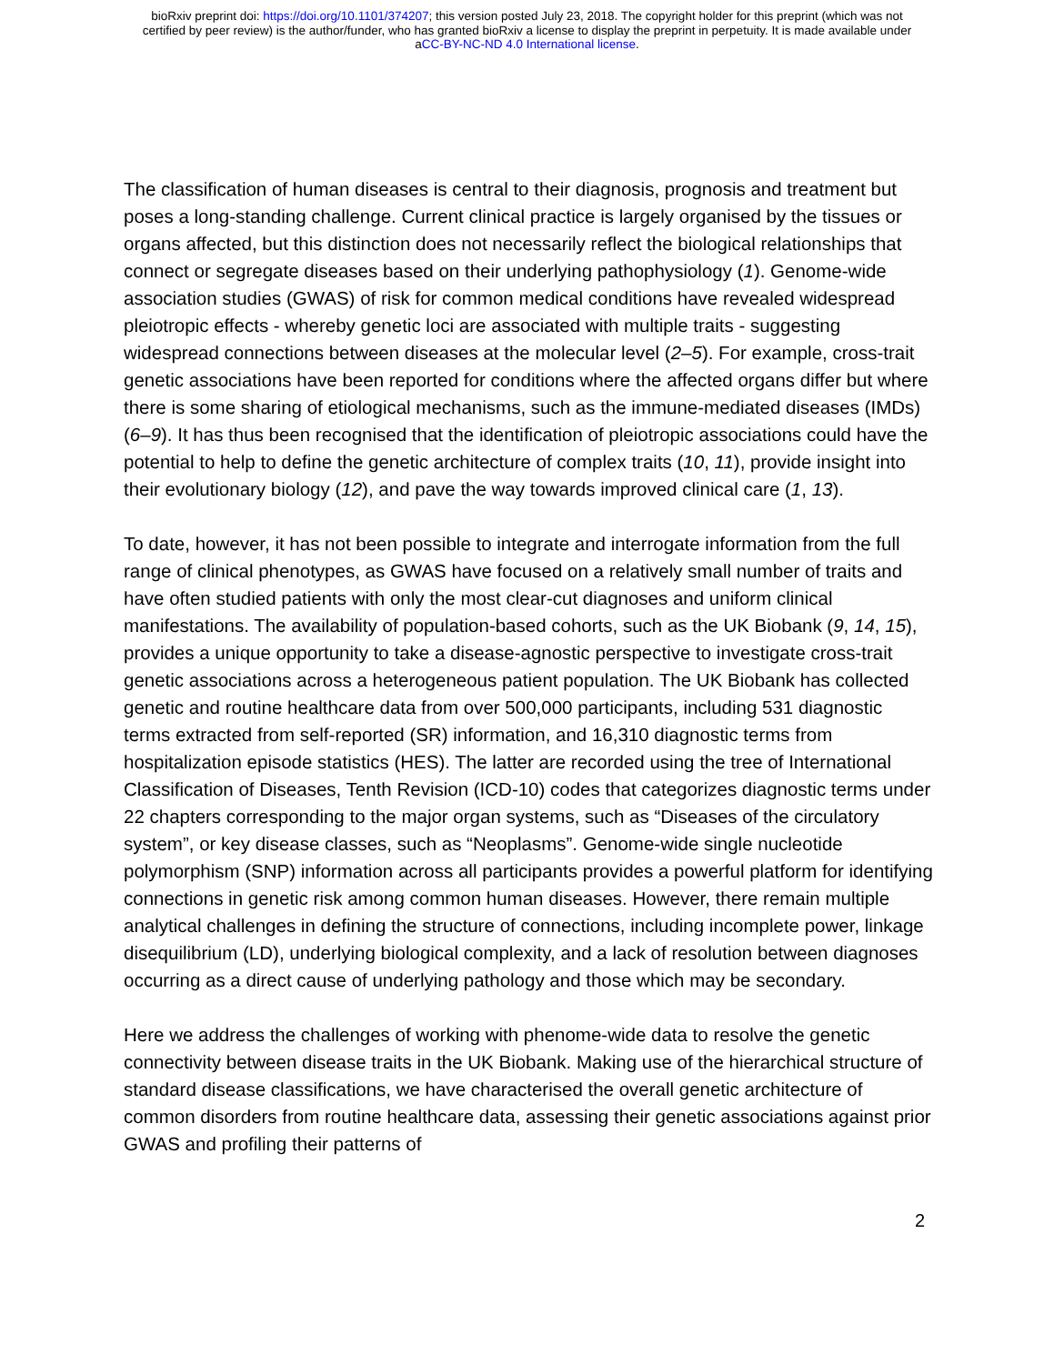bioRxiv preprint doi: https://doi.org/10.1101/374207; this version posted July 23, 2018. The copyright holder for this preprint (which was not
certified by peer review) is the author/funder, who has granted bioRxiv a license to display the preprint in perpetuity. It is made available under
aCC-BY-NC-ND 4.0 International license.
The classification of human diseases is central to their diagnosis, prognosis and treatment but poses a long-standing challenge. Current clinical practice is largely organised by the tissues or organs affected, but this distinction does not necessarily reflect the biological relationships that connect or segregate diseases based on their underlying pathophysiology (1). Genome-wide association studies (GWAS) of risk for common medical conditions have revealed widespread pleiotropic effects - whereby genetic loci are associated with multiple traits - suggesting widespread connections between diseases at the molecular level (2–5). For example, cross-trait genetic associations have been reported for conditions where the affected organs differ but where there is some sharing of etiological mechanisms, such as the immune-mediated diseases (IMDs) (6–9). It has thus been recognised that the identification of pleiotropic associations could have the potential to help to define the genetic architecture of complex traits (10, 11), provide insight into their evolutionary biology (12), and pave the way towards improved clinical care (1, 13).
To date, however, it has not been possible to integrate and interrogate information from the full range of clinical phenotypes, as GWAS have focused on a relatively small number of traits and have often studied patients with only the most clear-cut diagnoses and uniform clinical manifestations. The availability of population-based cohorts, such as the UK Biobank (9, 14, 15), provides a unique opportunity to take a disease-agnostic perspective to investigate cross-trait genetic associations across a heterogeneous patient population. The UK Biobank has collected genetic and routine healthcare data from over 500,000 participants, including 531 diagnostic terms extracted from self-reported (SR) information, and 16,310 diagnostic terms from hospitalization episode statistics (HES). The latter are recorded using the tree of International Classification of Diseases, Tenth Revision (ICD-10) codes that categorizes diagnostic terms under 22 chapters corresponding to the major organ systems, such as “Diseases of the circulatory system”, or key disease classes, such as “Neoplasms”. Genome-wide single nucleotide polymorphism (SNP) information across all participants provides a powerful platform for identifying connections in genetic risk among common human diseases. However, there remain multiple analytical challenges in defining the structure of connections, including incomplete power, linkage disequilibrium (LD), underlying biological complexity, and a lack of resolution between diagnoses occurring as a direct cause of underlying pathology and those which may be secondary.
Here we address the challenges of working with phenome-wide data to resolve the genetic connectivity between disease traits in the UK Biobank. Making use of the hierarchical structure of standard disease classifications, we have characterised the overall genetic architecture of common disorders from routine healthcare data, assessing their genetic associations against prior GWAS and profiling their patterns of
2